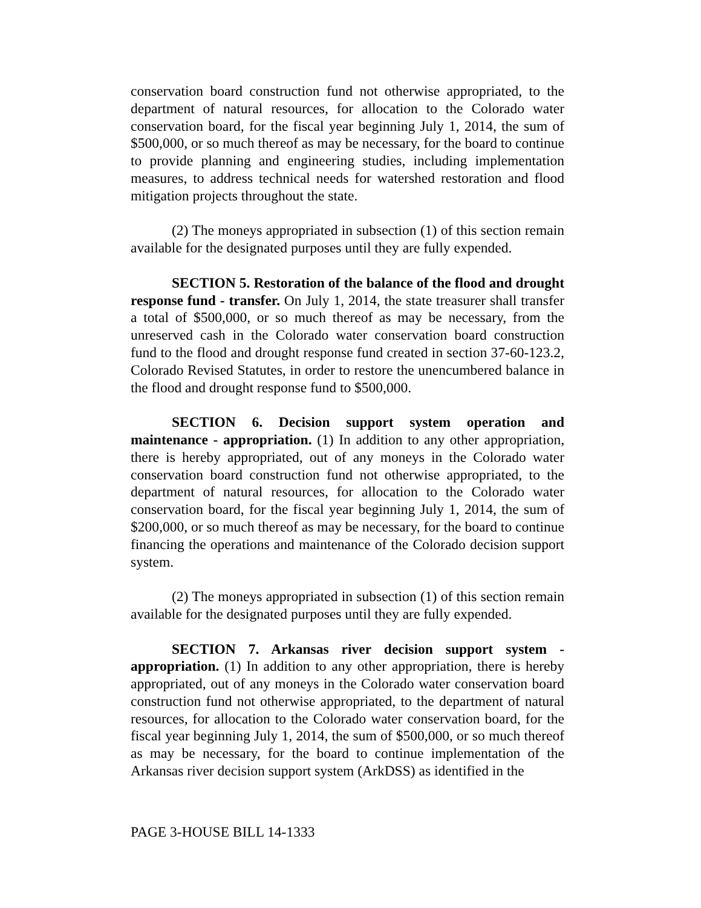conservation board construction fund not otherwise appropriated, to the department of natural resources, for allocation to the Colorado water conservation board, for the fiscal year beginning July 1, 2014, the sum of $500,000, or so much thereof as may be necessary, for the board to continue to provide planning and engineering studies, including implementation measures, to address technical needs for watershed restoration and flood mitigation projects throughout the state.
(2) The moneys appropriated in subsection (1) of this section remain available for the designated purposes until they are fully expended.
SECTION 5. Restoration of the balance of the flood and drought response fund - transfer. On July 1, 2014, the state treasurer shall transfer a total of $500,000, or so much thereof as may be necessary, from the unreserved cash in the Colorado water conservation board construction fund to the flood and drought response fund created in section 37-60-123.2, Colorado Revised Statutes, in order to restore the unencumbered balance in the flood and drought response fund to $500,000.
SECTION 6. Decision support system operation and maintenance - appropriation. (1) In addition to any other appropriation, there is hereby appropriated, out of any moneys in the Colorado water conservation board construction fund not otherwise appropriated, to the department of natural resources, for allocation to the Colorado water conservation board, for the fiscal year beginning July 1, 2014, the sum of $200,000, or so much thereof as may be necessary, for the board to continue financing the operations and maintenance of the Colorado decision support system.
(2) The moneys appropriated in subsection (1) of this section remain available for the designated purposes until they are fully expended.
SECTION 7. Arkansas river decision support system - appropriation. (1) In addition to any other appropriation, there is hereby appropriated, out of any moneys in the Colorado water conservation board construction fund not otherwise appropriated, to the department of natural resources, for allocation to the Colorado water conservation board, for the fiscal year beginning July 1, 2014, the sum of $500,000, or so much thereof as may be necessary, for the board to continue implementation of the Arkansas river decision support system (ArkDSS) as identified in the
PAGE 3-HOUSE BILL 14-1333